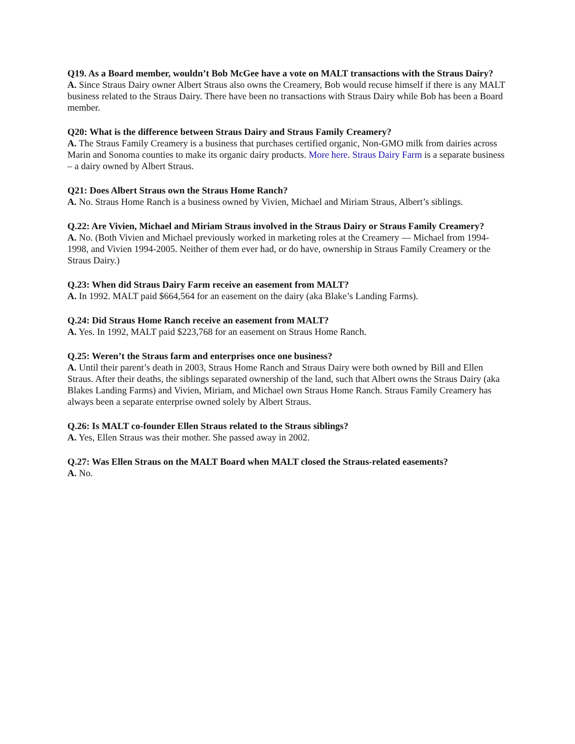Q19. As a Board member, wouldn’t Bob McGee have a vote on MALT transactions with the Straus Dairy?
A. Since Straus Dairy owner Albert Straus also owns the Creamery, Bob would recuse himself if there is any MALT business related to the Straus Dairy. There have been no transactions with Straus Dairy while Bob has been a Board member.
Q20: What is the difference between Straus Dairy and Straus Family Creamery?
A. The Straus Family Creamery is a business that purchases certified organic, Non-GMO milk from dairies across Marin and Sonoma counties to make its organic dairy products. More here. Straus Dairy Farm is a separate business – a dairy owned by Albert Straus.
Q21: Does Albert Straus own the Straus Home Ranch?
A. No. Straus Home Ranch is a business owned by Vivien, Michael and Miriam Straus, Albert’s siblings.
Q.22: Are Vivien, Michael and Miriam Straus involved in the Straus Dairy or Straus Family Creamery?
A. No. (Both Vivien and Michael previously worked in marketing roles at the Creamery — Michael from 1994-1998, and Vivien 1994-2005. Neither of them ever had, or do have, ownership in Straus Family Creamery or the Straus Dairy.)
Q.23: When did Straus Dairy Farm receive an easement from MALT?
A. In 1992. MALT paid $664,564 for an easement on the dairy (aka Blake’s Landing Farms).
Q.24: Did Straus Home Ranch receive an easement from MALT?
A. Yes. In 1992, MALT paid $223,768 for an easement on Straus Home Ranch.
Q.25: Weren’t the Straus farm and enterprises once one business?
A. Until their parent’s death in 2003, Straus Home Ranch and Straus Dairy were both owned by Bill and Ellen Straus. After their deaths, the siblings separated ownership of the land, such that Albert owns the Straus Dairy (aka Blakes Landing Farms) and Vivien, Miriam, and Michael own Straus Home Ranch. Straus Family Creamery has always been a separate enterprise owned solely by Albert Straus.
Q.26: Is MALT co-founder Ellen Straus related to the Straus siblings?
A. Yes, Ellen Straus was their mother. She passed away in 2002.
Q.27: Was Ellen Straus on the MALT Board when MALT closed the Straus-related easements?
A. No.